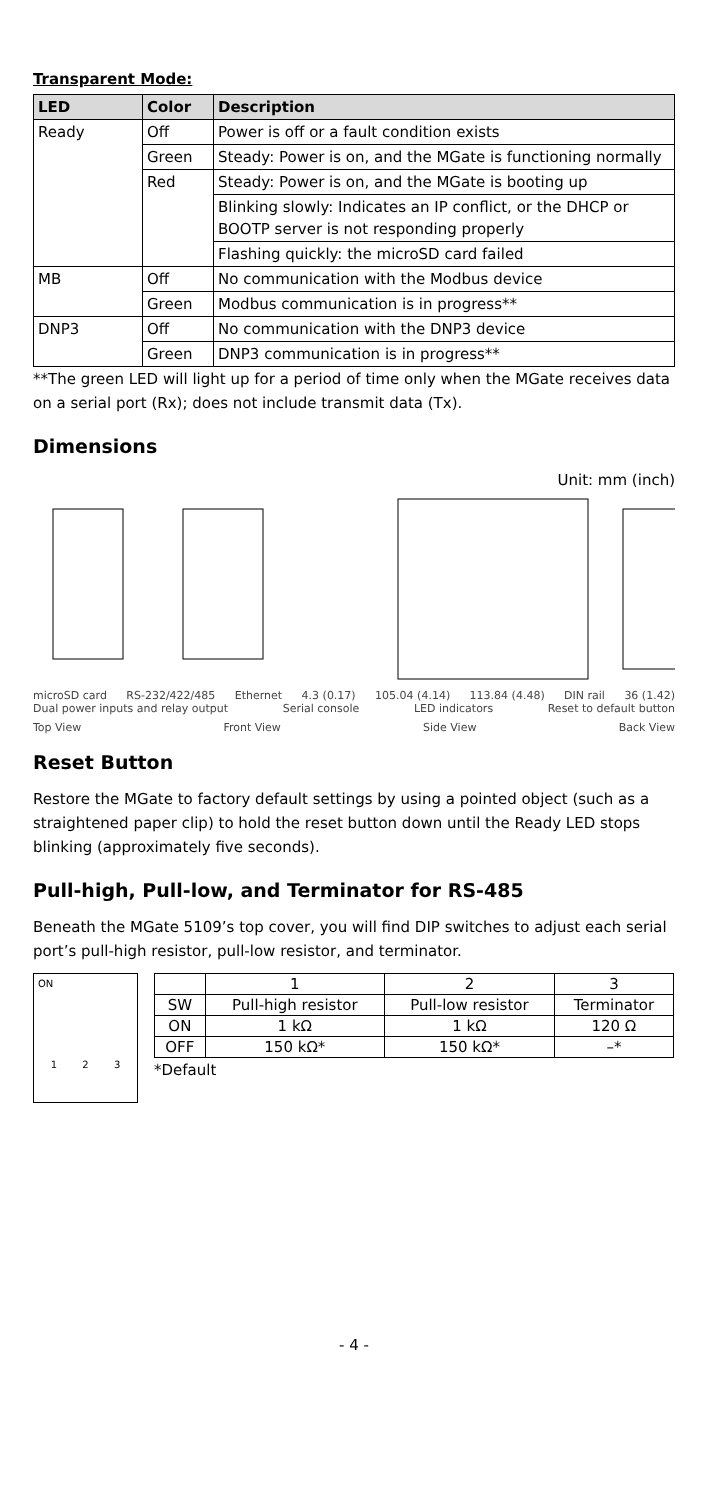Transparent Mode:
| LED | Color | Description |
| --- | --- | --- |
| Ready | Off | Power is off or a fault condition exists |
| | Green | Steady: Power is on, and the MGate is functioning normally |
| | Red | Steady: Power is on, and the MGate is booting up |
| | | Blinking slowly: Indicates an IP conflict, or the DHCP or BOOTP server is not responding properly |
| | | Flashing quickly: the microSD card failed |
| MB | Off | No communication with the Modbus device |
| | Green | Modbus communication is in progress** |
| DNP3 | Off | No communication with the DNP3 device |
| | Green | DNP3 communication is in progress** |
**The green LED will light up for a period of time only when the MGate receives data on a serial port (Rx); does not include transmit data (Tx).
Dimensions
Unit: mm (inch)
microSD card RS-232/422/485 Ethernet 4.3 (0.17) 105.04 (4.14) 113.84 (4.48) DIN rail 36 (1.42)
Dual power inputs and relay output Serial console LED indicators Reset to default button
Top View Front View Side View Back View
Reset Button
Restore the MGate to factory default settings by using a pointed object (such as a straightened paper clip) to hold the reset button down until the Ready LED stops blinking (approximately five seconds).
Pull-high, Pull-low, and Terminator for RS-485
Beneath the MGate 5109’s top cover, you will find DIP switches to adjust each serial port’s pull-high resistor, pull-low resistor, and terminator.
ON
1 2 3
| | 1 | 2 | 3 |
| SW | Pull-high resistor | Pull-low resistor | Terminator |
| ON | 1 kΩ | 1 kΩ | 120 Ω |
| OFF | 150 kΩ* | 150 kΩ* | –* |
*Default
- 4 -